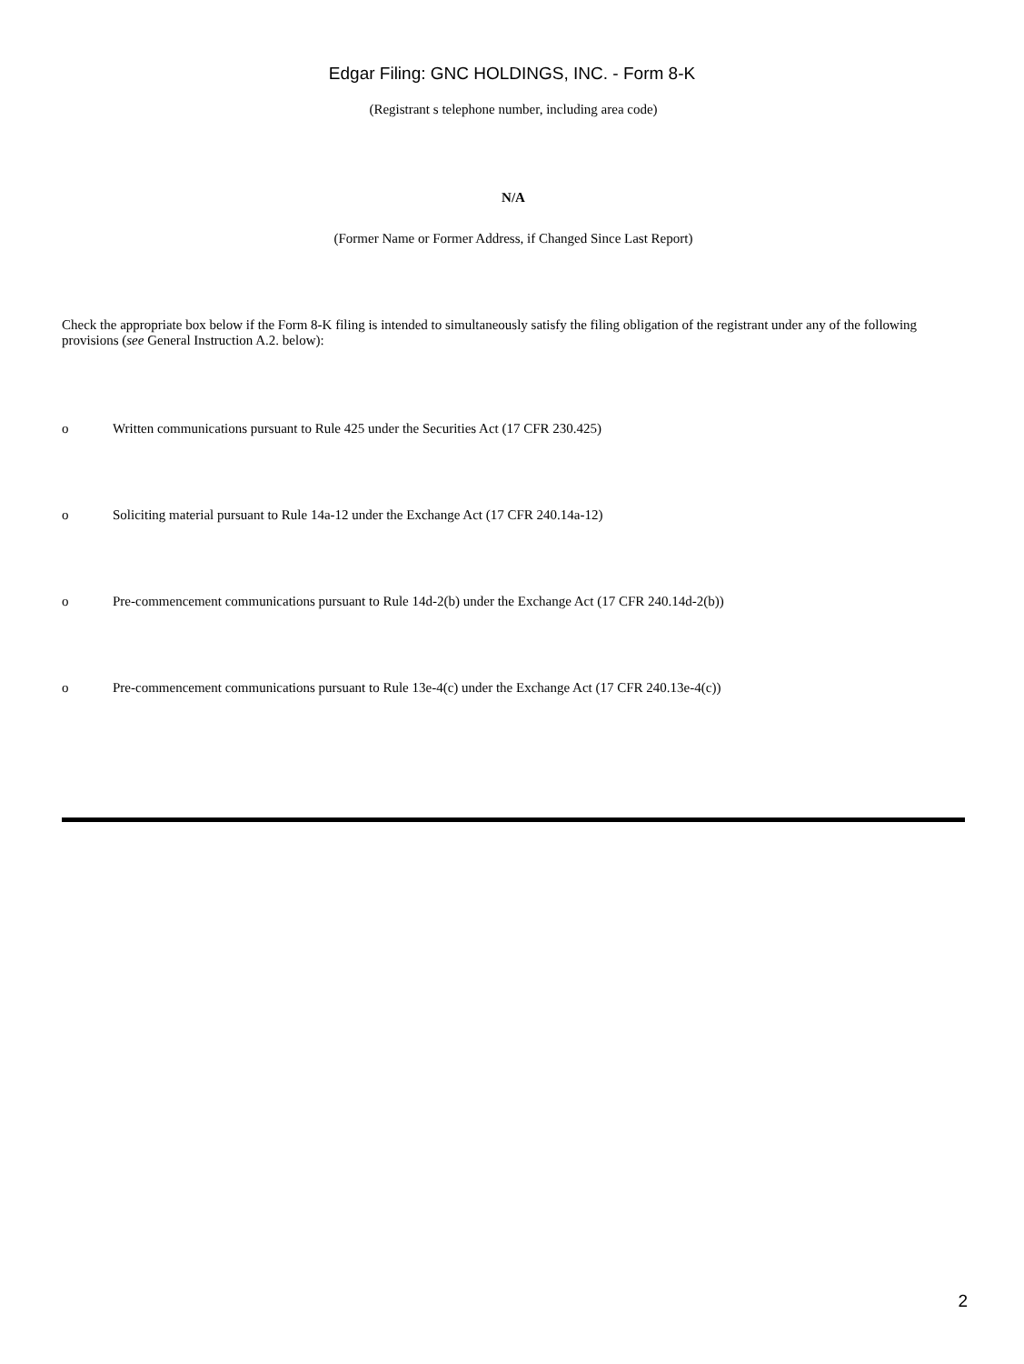Edgar Filing: GNC HOLDINGS, INC. - Form 8-K
(Registrant s telephone number, including area code)
N/A
(Former Name or Former Address, if Changed Since Last Report)
Check the appropriate box below if the Form 8-K filing is intended to simultaneously satisfy the filing obligation of the registrant under any of the following provisions (see General Instruction A.2. below):
o Written communications pursuant to Rule 425 under the Securities Act (17 CFR 230.425)
o Soliciting material pursuant to Rule 14a-12 under the Exchange Act (17 CFR 240.14a-12)
o Pre-commencement communications pursuant to Rule 14d-2(b) under the Exchange Act (17 CFR 240.14d-2(b))
o Pre-commencement communications pursuant to Rule 13e-4(c) under the Exchange Act (17 CFR 240.13e-4(c))
2